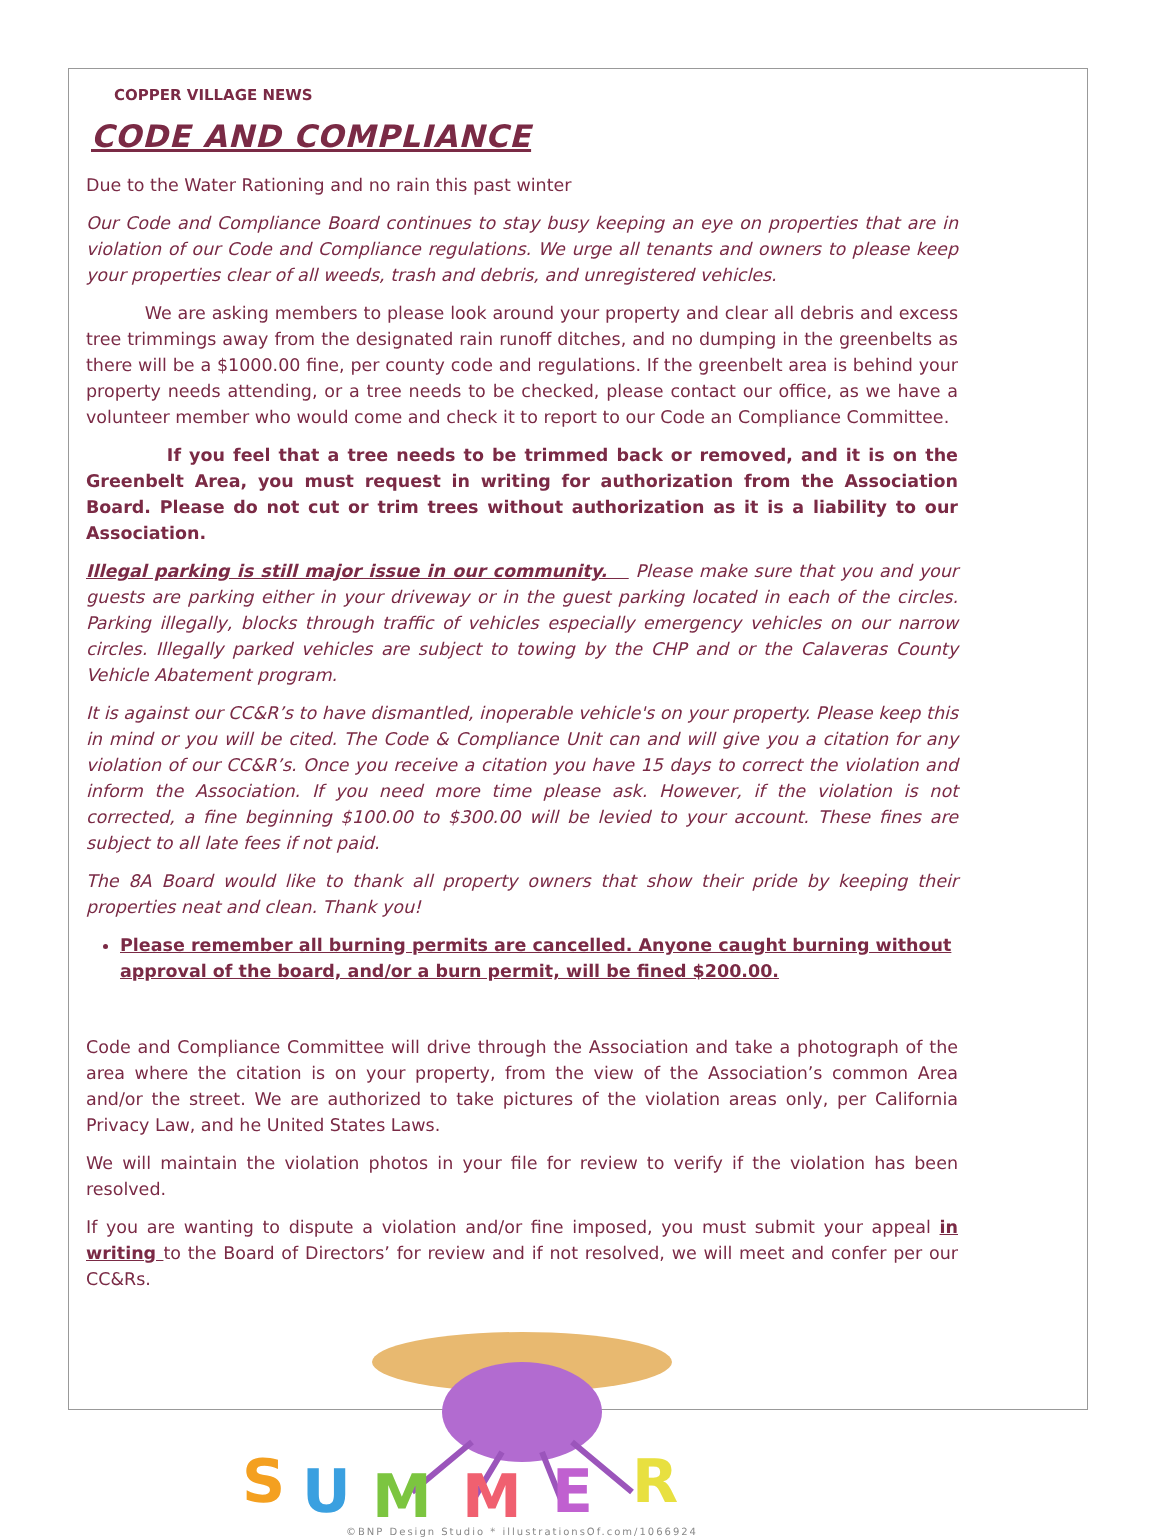COPPER VILLAGE NEWS
CODE AND COMPLIANCE
Due to the Water Rationing and no rain this past winter
Our Code and Compliance Board continues to stay busy keeping an eye on properties that are in violation of our Code and Compliance regulations. We urge all tenants and owners to please keep your properties clear of all weeds, trash and debris, and unregistered vehicles.
We are asking members to please look around your property and clear all debris and excess tree trimmings away from the designated rain runoff ditches, and no dumping in the greenbelts as there will be a $1000.00 fine, per county code and regulations. If the greenbelt area is behind your property needs attending, or a tree needs to be checked, please contact our office, as we have a volunteer member who would come and check it to report to our Code an Compliance Committee.
If you feel that a tree needs to be trimmed back or removed, and it is on the Greenbelt Area, you must request in writing for authorization from the Association Board. Please do not cut or trim trees without authorization as it is a liability to our Association.
Illegal parking is still major issue in our community. Please make sure that you and your guests are parking either in your driveway or in the guest parking located in each of the circles. Parking illegally, blocks through traffic of vehicles especially emergency vehicles on our narrow circles. Illegally parked vehicles are subject to towing by the CHP and or the Calaveras County Vehicle Abatement program.
It is against our CC&R’s to have dismantled, inoperable vehicle's on your property. Please keep this in mind or you will be cited. The Code & Compliance Unit can and will give you a citation for any violation of our CC&R’s. Once you receive a citation you have 15 days to correct the violation and inform the Association. If you need more time please ask. However, if the violation is not corrected, a fine beginning $100.00 to $300.00 will be levied to your account. These fines are subject to all late fees if not paid.
The 8A Board would like to thank all property owners that show their pride by keeping their properties neat and clean. Thank you!
Please remember all burning permits are cancelled. Anyone caught burning without approval of the board, and/or a burn permit, will be fined $200.00.
Code and Compliance Committee will drive through the Association and take a photograph of the area where the citation is on your property, from the view of the Association’s common Area and/or the street. We are authorized to take pictures of the violation areas only, per California Privacy Law, and he United States Laws.
We will maintain the violation photos in your file for review to verify if the violation has been resolved.
If you are wanting to dispute a violation and/or fine imposed, you must submit your appeal in writing to the Board of Directors’ for review and if not resolved, we will meet and confer per our CC&Rs.
S
U
M
M
E
R
©BNP Design Studio * illustrationsOf.com/1066924